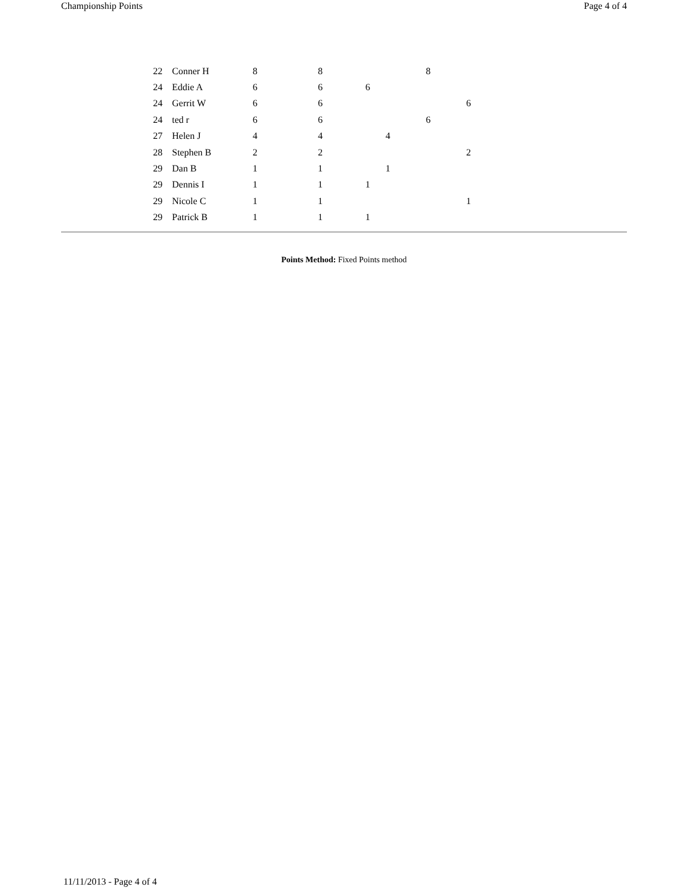Championship Points Page 4 of 4
| 22 | Conner H | 8 | 8 | | | 8 | |
| 24 | Eddie A | 6 | 6 | 6 | | | |
| 24 | Gerrit W | 6 | 6 | | | | 6 |
| 24 | ted r | 6 | 6 | | | 6 | |
| 27 | Helen J | 4 | 4 | | 4 | | |
| 28 | Stephen B | 2 | 2 | | | | 2 |
| 29 | Dan B | 1 | 1 | | 1 | | |
| 29 | Dennis I | 1 | 1 | 1 | | | |
| 29 | Nicole C | 1 | 1 | | | | 1 |
| 29 | Patrick B | 1 | 1 | 1 | | | |
Points Method: Fixed Points method
11/11/2013 - Page 4 of 4